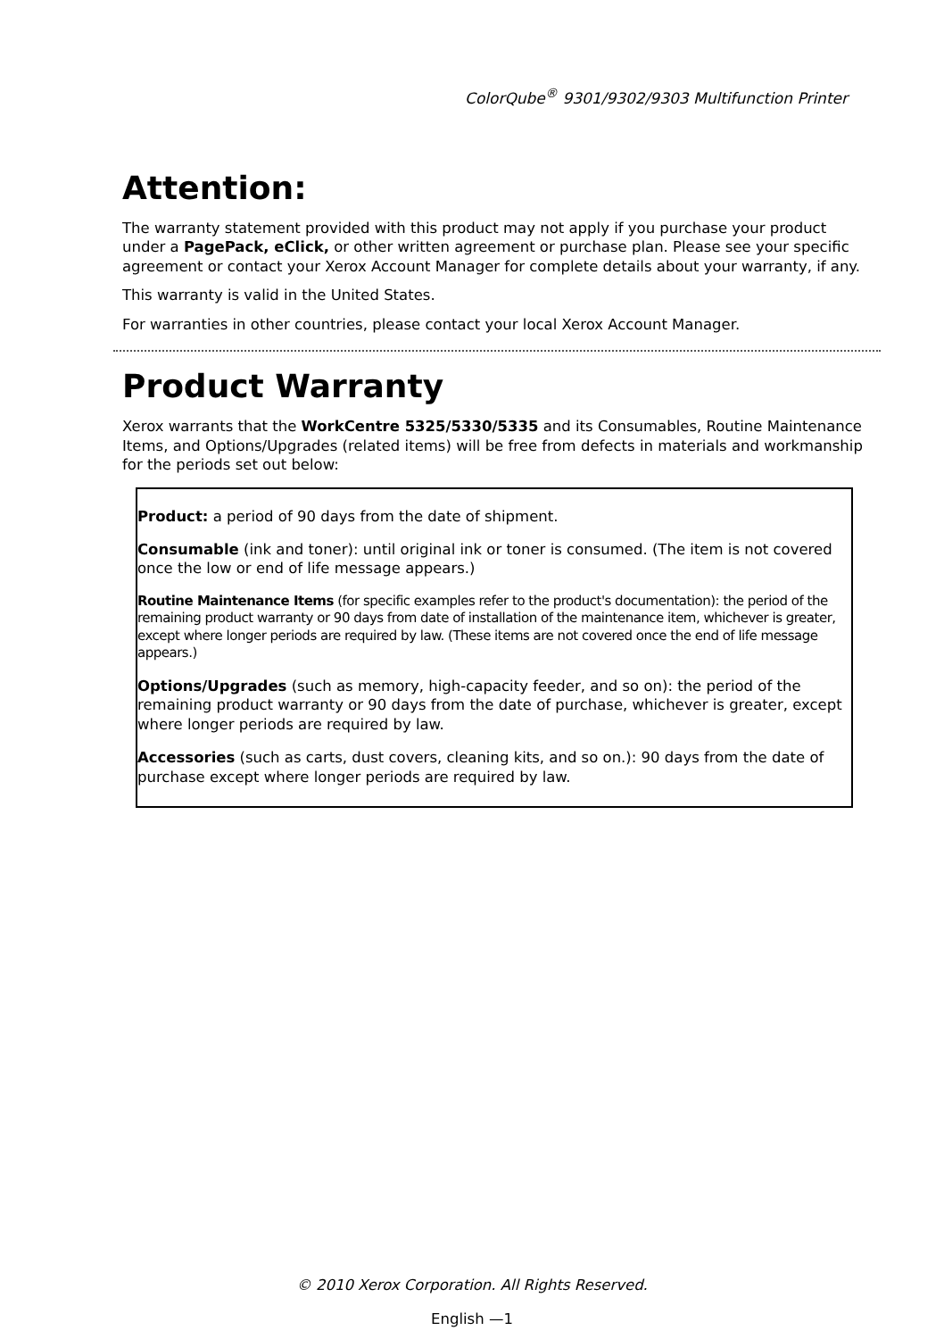ColorQube<sup>®</sup> 9301/9302/9303 Multifunction Printer
Attention:
The warranty statement provided with this product may not apply if you purchase your product under a PagePack, eClick, or other written agreement or purchase plan. Please see your specific agreement or contact your Xerox Account Manager for complete details about your warranty, if any.
This warranty is valid in the United States.
For warranties in other countries, please contact your local Xerox Account Manager.
Product Warranty
Xerox warrants that the WorkCentre 5325/5330/5335 and its Consumables, Routine Maintenance Items, and Options/Upgrades (related items) will be free from defects in materials and workmanship for the periods set out below:
Product: a period of 90 days from the date of shipment.
Consumable (ink and toner): until original ink or toner is consumed. (The item is not covered once the low or end of life message appears.)
Routine Maintenance Items (for specific examples refer to the product's documentation): the period of the remaining product warranty or 90 days from date of installation of the maintenance item, whichever is greater, except where longer periods are required by law. (These items are not covered once the end of life message appears.)
Options/Upgrades (such as memory, high-capacity feeder, and so on): the period of the remaining product warranty or 90 days from the date of purchase, whichever is greater, except where longer periods are required by law.
Accessories (such as carts, dust covers, cleaning kits, and so on.): 90 days from the date of purchase except where longer periods are required by law.
© 2010 Xerox Corporation. All Rights Reserved.
English —1